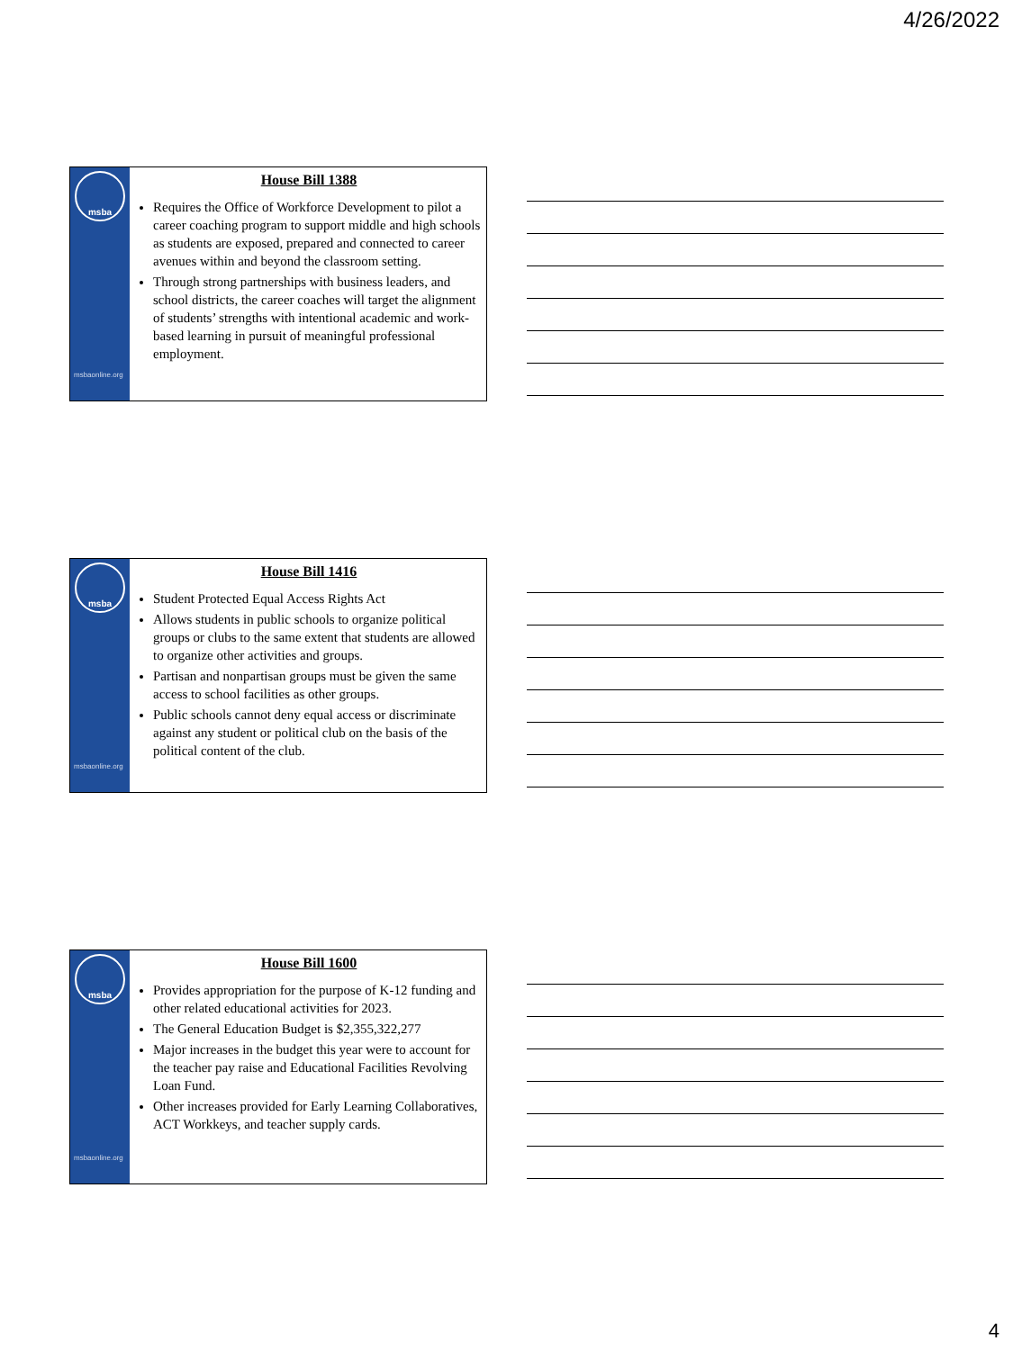4/26/2022
msba
msbaonline.org
House Bill 1388
Requires the Office of Workforce Development to pilot a career coaching program to support middle and high schools as students are exposed, prepared and connected to career avenues within and beyond the classroom setting.
Through strong partnerships with business leaders, and school districts, the career coaches will target the alignment of students’ strengths with intentional academic and work-based learning in pursuit of meaningful professional employment.
msba
msbaonline.org
House Bill 1416
Student Protected Equal Access Rights Act
Allows students in public schools to organize political groups or clubs to the same extent that students are allowed to organize other activities and groups.
Partisan and nonpartisan groups must be given the same access to school facilities as other groups.
Public schools cannot deny equal access or discriminate against any student or political club on the basis of the political content of the club.
msba
msbaonline.org
House Bill 1600
Provides appropriation for the purpose of K-12 funding and other related educational activities for 2023.
The General Education Budget is $2,355,322,277
Major increases in the budget this year were to account for the teacher pay raise and Educational Facilities Revolving Loan Fund.
Other increases provided for Early Learning Collaboratives, ACT Workkeys, and teacher supply cards.
4